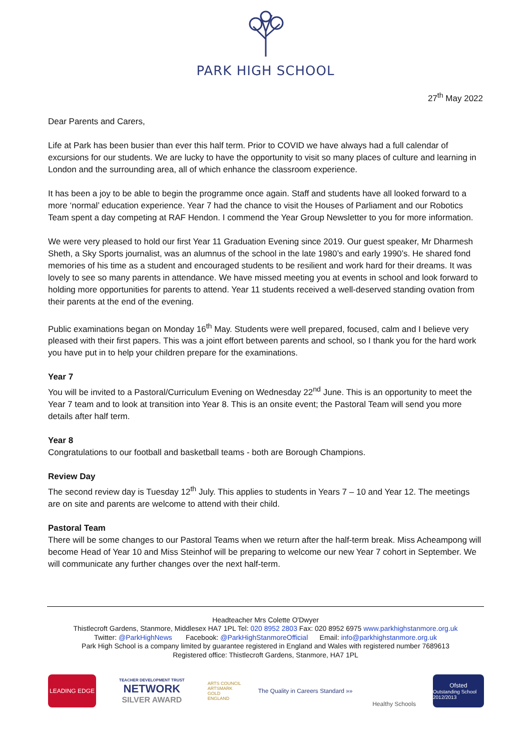PARK HIGH SCHOOL
27<sup>th</sup> May 2022
Dear Parents and Carers,
Life at Park has been busier than ever this half term. Prior to COVID we have always had a full calendar of excursions for our students. We are lucky to have the opportunity to visit so many places of culture and learning in London and the surrounding area, all of which enhance the classroom experience.
It has been a joy to be able to begin the programme once again. Staff and students have all looked forward to a more ‘normal’ education experience. Year 7 had the chance to visit the Houses of Parliament and our Robotics Team spent a day competing at RAF Hendon. I commend the Year Group Newsletter to you for more information.
We were very pleased to hold our first Year 11 Graduation Evening since 2019. Our guest speaker, Mr Dharmesh Sheth, a Sky Sports journalist, was an alumnus of the school in the late 1980’s and early 1990’s. He shared fond memories of his time as a student and encouraged students to be resilient and work hard for their dreams. It was lovely to see so many parents in attendance. We have missed meeting you at events in school and look forward to holding more opportunities for parents to attend. Year 11 students received a well-deserved standing ovation from their parents at the end of the evening.
Public examinations began on Monday 16<sup>th</sup> May. Students were well prepared, focused, calm and I believe very pleased with their first papers. This was a joint effort between parents and school, so I thank you for the hard work you have put in to help your children prepare for the examinations.
Year 7
You will be invited to a Pastoral/Curriculum Evening on Wednesday 22<sup>nd</sup> June. This is an opportunity to meet the Year 7 team and to look at transition into Year 8. This is an onsite event; the Pastoral Team will send you more details after half term.
Year 8
Congratulations to our football and basketball teams - both are Borough Champions.
Review Day
The second review day is Tuesday 12<sup>th</sup> July. This applies to students in Years 7 – 10 and Year 12. The meetings are on site and parents are welcome to attend with their child.
Pastoral Team
There will be some changes to our Pastoral Teams when we return after the half-term break. Miss Acheampong will become Head of Year 10 and Miss Steinhof will be preparing to welcome our new Year 7 cohort in September. We will communicate any further changes over the next half-term.
Headteacher Mrs Colette O'Dwyer
Thistlecroft Gardens, Stanmore, Middlesex HA7 1PL Tel: 020 8952 2803 Fax: 020 8952 6975 www.parkhighstanmore.org.uk
Twitter: @ParkHighNews Facebook: @ParkHighStanmoreOfficial Email: info@parkhighstanmore.org.uk
Park High School is a company limited by guarantee registered in England and Wales with registered number 7689613
Registered office: Thistlecroft Gardens, Stanmore, HA7 1PL
LEADING EDGE
TEACHER DEVELOPMENT TRUST
NETWORK
SILVER AWARD
ARTS COUNCIL
ARTSMARK GOLD
ENGLAND
The Quality in Careers Standard »»
Healthy Schools
Ofsted
Outstanding School 2012/2013